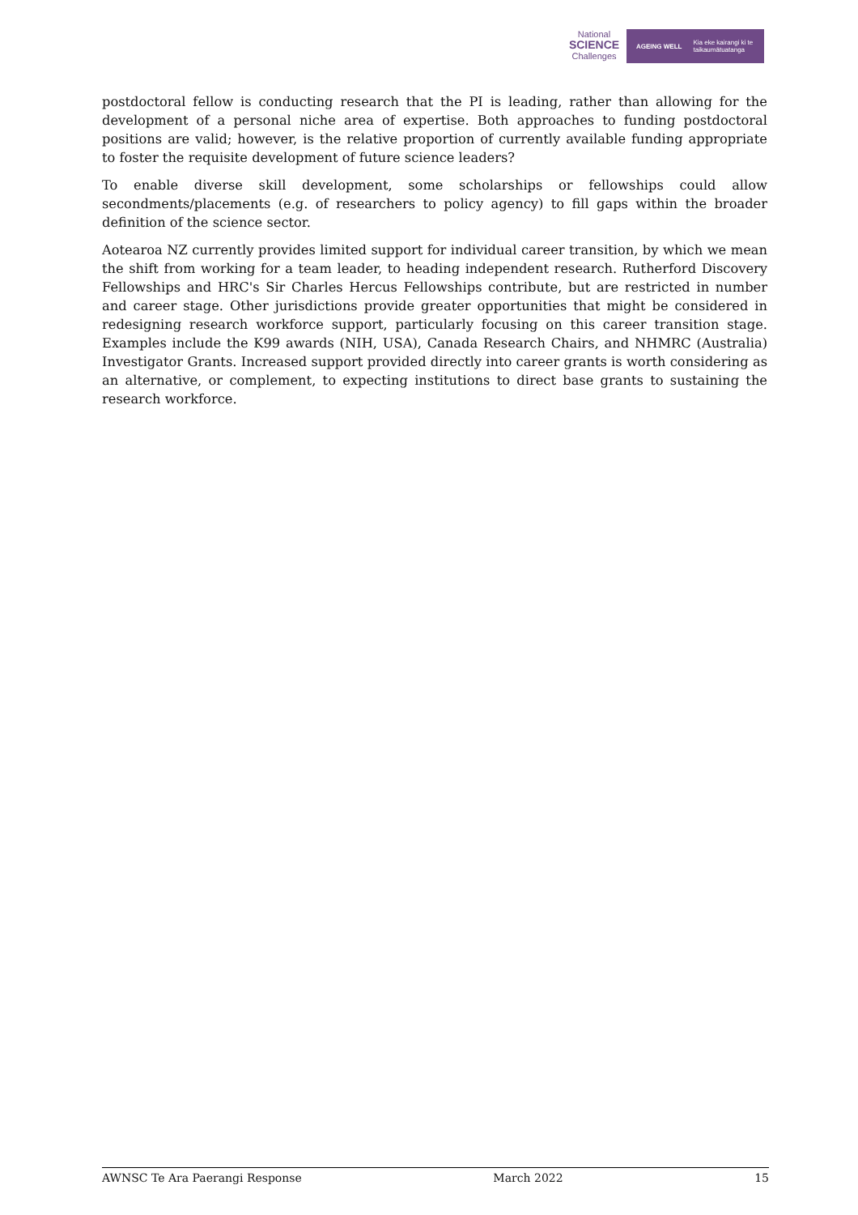National
SCIENCE
Challenges
AGEING WELL Kia eke kairangi ki te
taikaumātuatanga
postdoctoral fellow is conducting research that the PI is leading, rather than allowing for the development of a personal niche area of expertise. Both approaches to funding postdoctoral positions are valid; however, is the relative proportion of currently available funding appropriate to foster the requisite development of future science leaders?
To enable diverse skill development, some scholarships or fellowships could allow secondments/placements (e.g. of researchers to policy agency) to fill gaps within the broader definition of the science sector.
Aotearoa NZ currently provides limited support for individual career transition, by which we mean the shift from working for a team leader, to heading independent research. Rutherford Discovery Fellowships and HRC's Sir Charles Hercus Fellowships contribute, but are restricted in number and career stage. Other jurisdictions provide greater opportunities that might be considered in redesigning research workforce support, particularly focusing on this career transition stage. Examples include the K99 awards (NIH, USA), Canada Research Chairs, and NHMRC (Australia) Investigator Grants. Increased support provided directly into career grants is worth considering as an alternative, or complement, to expecting institutions to direct base grants to sustaining the research workforce.
AWNSC Te Ara Paerangi Response March 2022 15